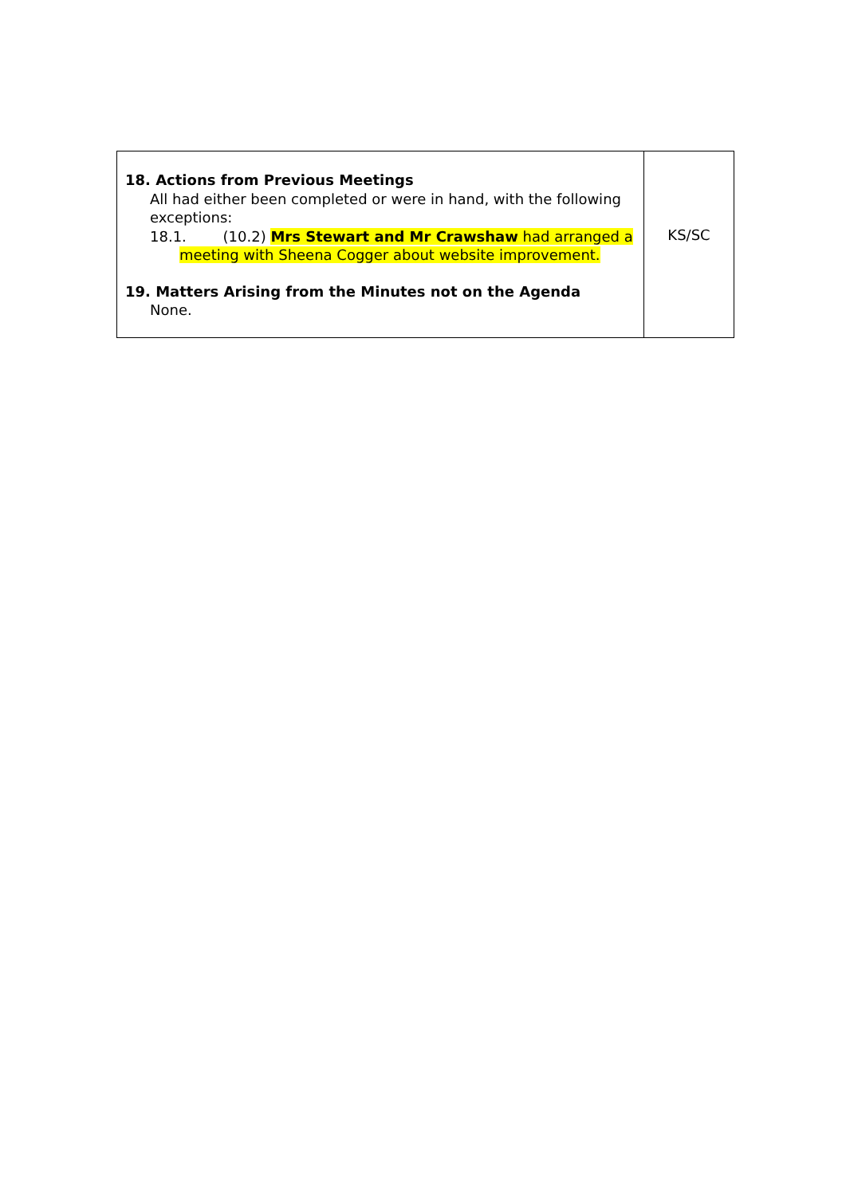| 18. Actions from Previous Meetings All had either been completed or were in hand, with the following exceptions: 18.1. (10.2) Mrs Stewart and Mr Crawshaw had arranged a meeting with Sheena Cogger about website improvement. 19. Matters Arising from the Minutes not on the Agenda None. | KS/SC |